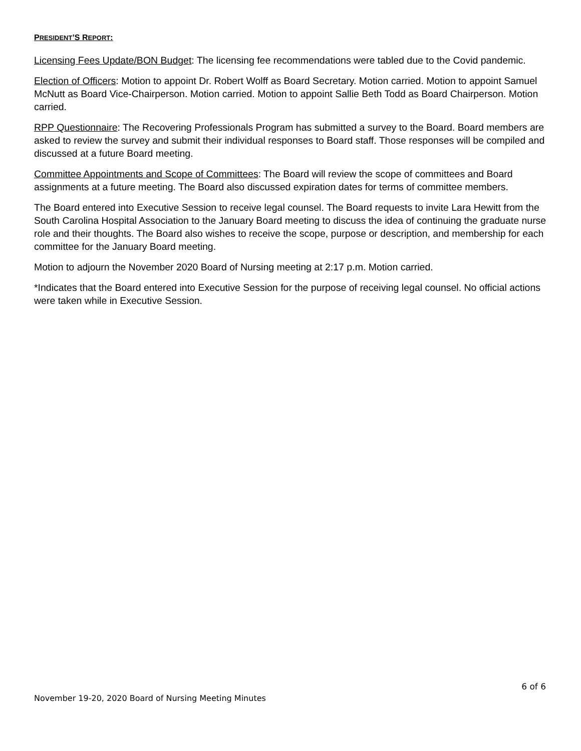PRESIDENT’S REPORT:
Licensing Fees Update/BON Budget: The licensing fee recommendations were tabled due to the Covid pandemic.
Election of Officers: Motion to appoint Dr. Robert Wolff as Board Secretary. Motion carried. Motion to appoint Samuel McNutt as Board Vice-Chairperson. Motion carried. Motion to appoint Sallie Beth Todd as Board Chairperson. Motion carried.
RPP Questionnaire: The Recovering Professionals Program has submitted a survey to the Board. Board members are asked to review the survey and submit their individual responses to Board staff. Those responses will be compiled and discussed at a future Board meeting.
Committee Appointments and Scope of Committees: The Board will review the scope of committees and Board assignments at a future meeting. The Board also discussed expiration dates for terms of committee members.
The Board entered into Executive Session to receive legal counsel. The Board requests to invite Lara Hewitt from the South Carolina Hospital Association to the January Board meeting to discuss the idea of continuing the graduate nurse role and their thoughts. The Board also wishes to receive the scope, purpose or description, and membership for each committee for the January Board meeting.
Motion to adjourn the November 2020 Board of Nursing meeting at 2:17 p.m. Motion carried.
*Indicates that the Board entered into Executive Session for the purpose of receiving legal counsel. No official actions were taken while in Executive Session.
6 of 6
November 19-20, 2020 Board of Nursing Meeting Minutes